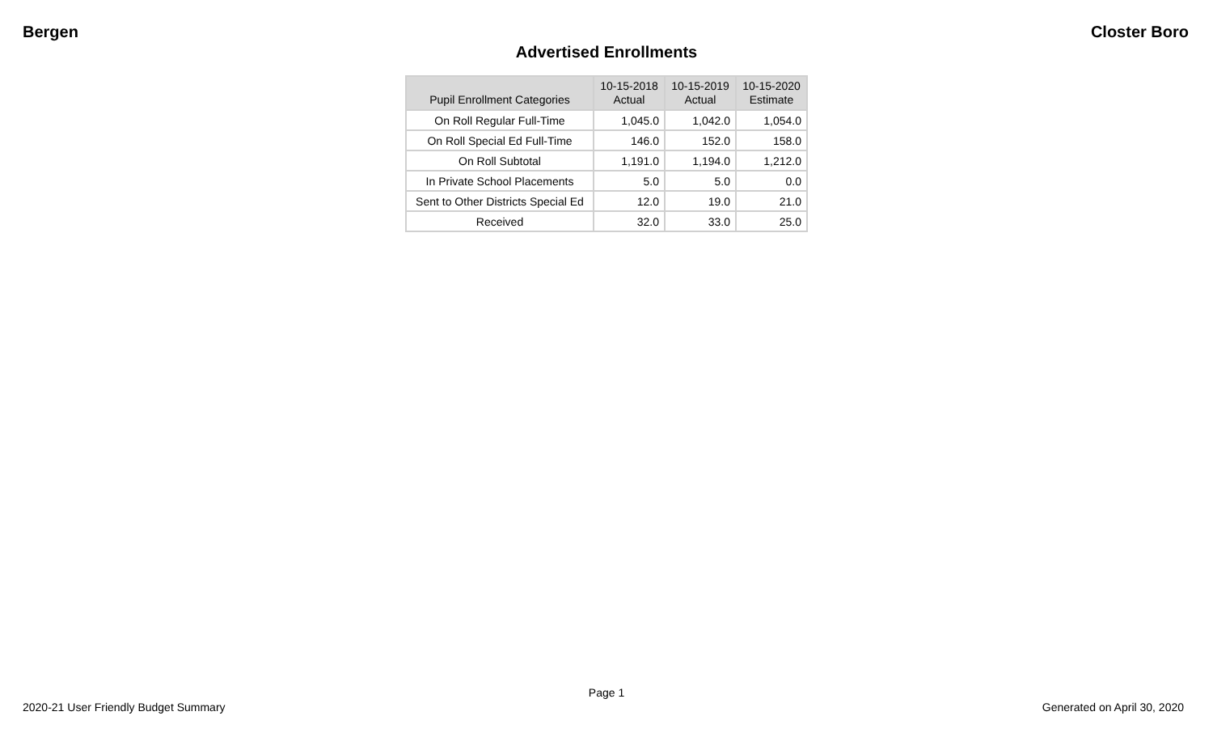Bergen Closter Boro
Advertised Enrollments
| Pupil Enrollment Categories | 10-15-2018 Actual | 10-15-2019 Actual | 10-15-2020 Estimate |
| --- | --- | --- | --- |
| On Roll Regular Full-Time | 1,045.0 | 1,042.0 | 1,054.0 |
| On Roll Special Ed Full-Time | 146.0 | 152.0 | 158.0 |
| On Roll Subtotal | 1,191.0 | 1,194.0 | 1,212.0 |
| In Private School Placements | 5.0 | 5.0 | 0.0 |
| Sent to Other Districts Special Ed | 12.0 | 19.0 | 21.0 |
| Received | 32.0 | 33.0 | 25.0 |
Page 1
2020-21 User Friendly Budget Summary Generated on April 30, 2020